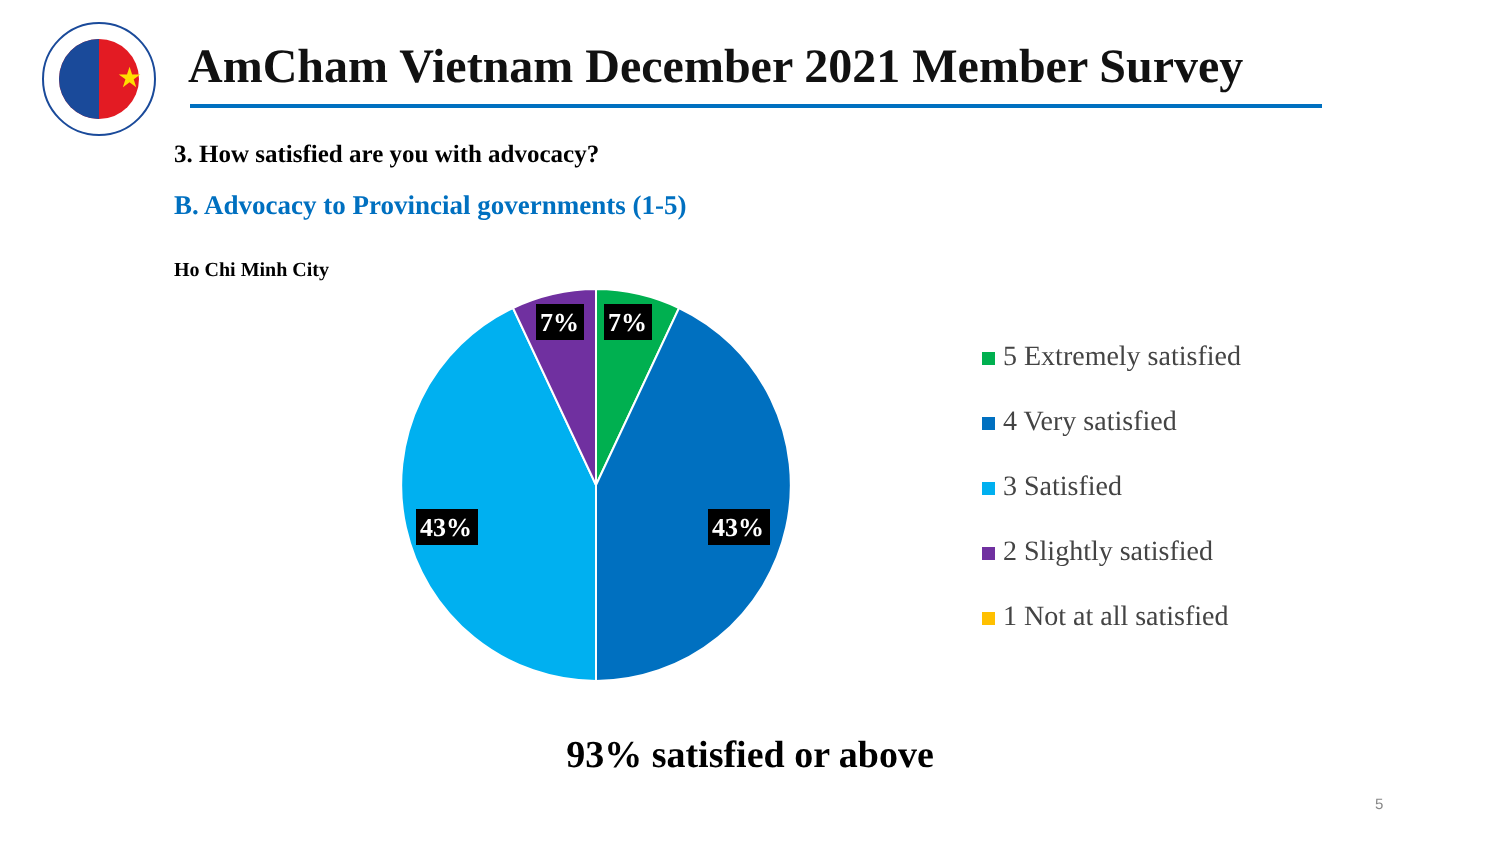★
AmCham Vietnam December 2021 Member Survey
3. How satisfied are you with advocacy?
B. Advocacy to Provincial governments (1-5)
Ho Chi Minh City
7%
7%
43%
43%
5 Extremely satisfied
4 Very satisfied
3 Satisfied
2 Slightly satisfied
1 Not at all satisfied
93% satisfied or above
5